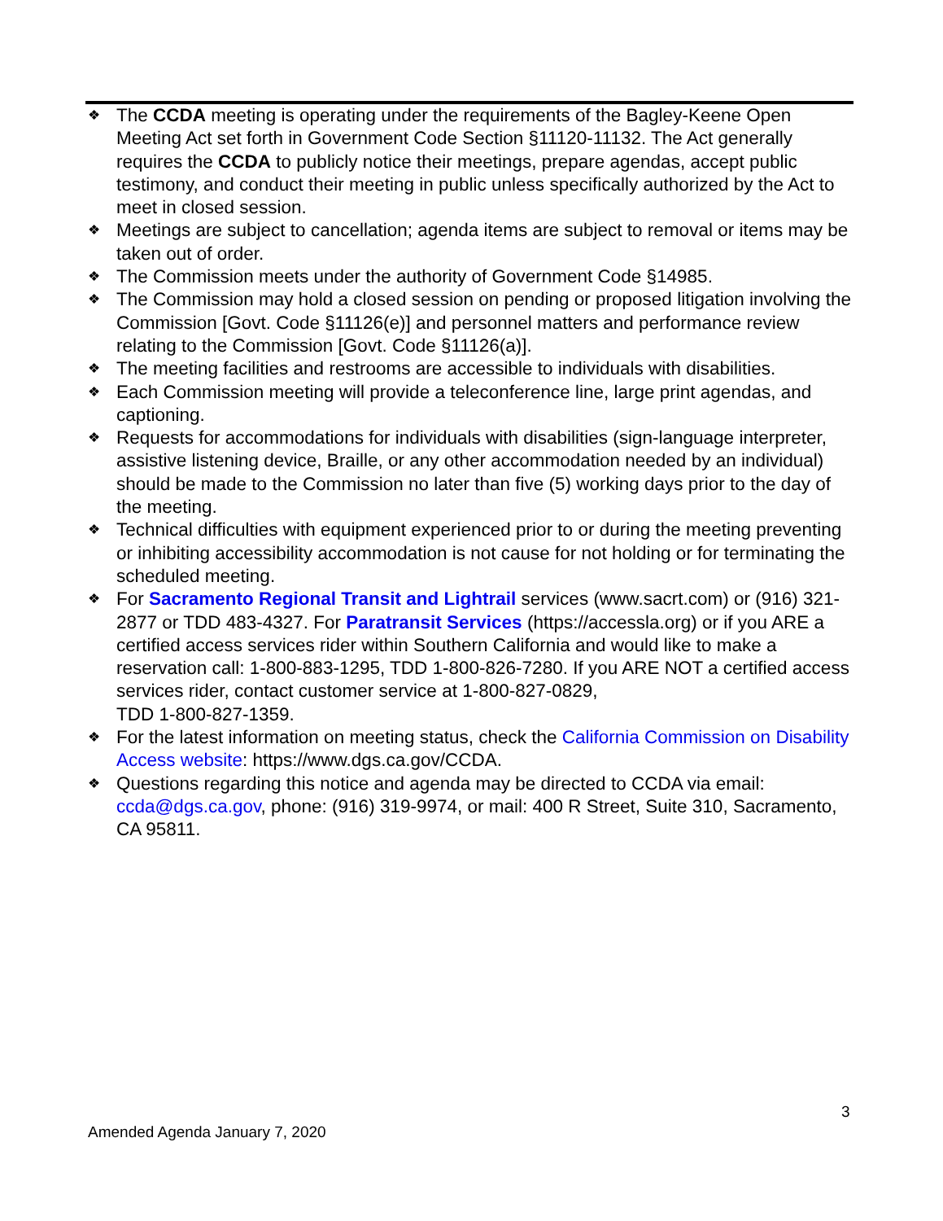❖ The CCDA meeting is operating under the requirements of the Bagley-Keene Open Meeting Act set forth in Government Code Section §11120-11132. The Act generally requires the CCDA to publicly notice their meetings, prepare agendas, accept public testimony, and conduct their meeting in public unless specifically authorized by the Act to meet in closed session.
❖ Meetings are subject to cancellation; agenda items are subject to removal or items may be taken out of order.
❖ The Commission meets under the authority of Government Code §14985.
❖ The Commission may hold a closed session on pending or proposed litigation involving the Commission [Govt. Code §11126(e)] and personnel matters and performance review relating to the Commission [Govt. Code §11126(a)].
❖ The meeting facilities and restrooms are accessible to individuals with disabilities.
❖ Each Commission meeting will provide a teleconference line, large print agendas, and captioning.
❖ Requests for accommodations for individuals with disabilities (sign-language interpreter, assistive listening device, Braille, or any other accommodation needed by an individual) should be made to the Commission no later than five (5) working days prior to the day of the meeting.
❖ Technical difficulties with equipment experienced prior to or during the meeting preventing or inhibiting accessibility accommodation is not cause for not holding or for terminating the scheduled meeting.
❖ For Sacramento Regional Transit and Lightrail services (www.sacrt.com) or (916) 321-2877 or TDD 483-4327. For Paratransit Services (https://accessla.org) or if you ARE a certified access services rider within Southern California and would like to make a reservation call: 1-800-883-1295, TDD 1-800-826-7280. If you ARE NOT a certified access services rider, contact customer service at 1-800-827-0829,
TDD 1-800-827-1359.
❖ For the latest information on meeting status, check the California Commission on Disability Access website: https://www.dgs.ca.gov/CCDA.
❖ Questions regarding this notice and agenda may be directed to CCDA via email: ccda@dgs.ca.gov, phone: (916) 319-9974, or mail: 400 R Street, Suite 310, Sacramento, CA 95811.
3
Amended Agenda January 7, 2020